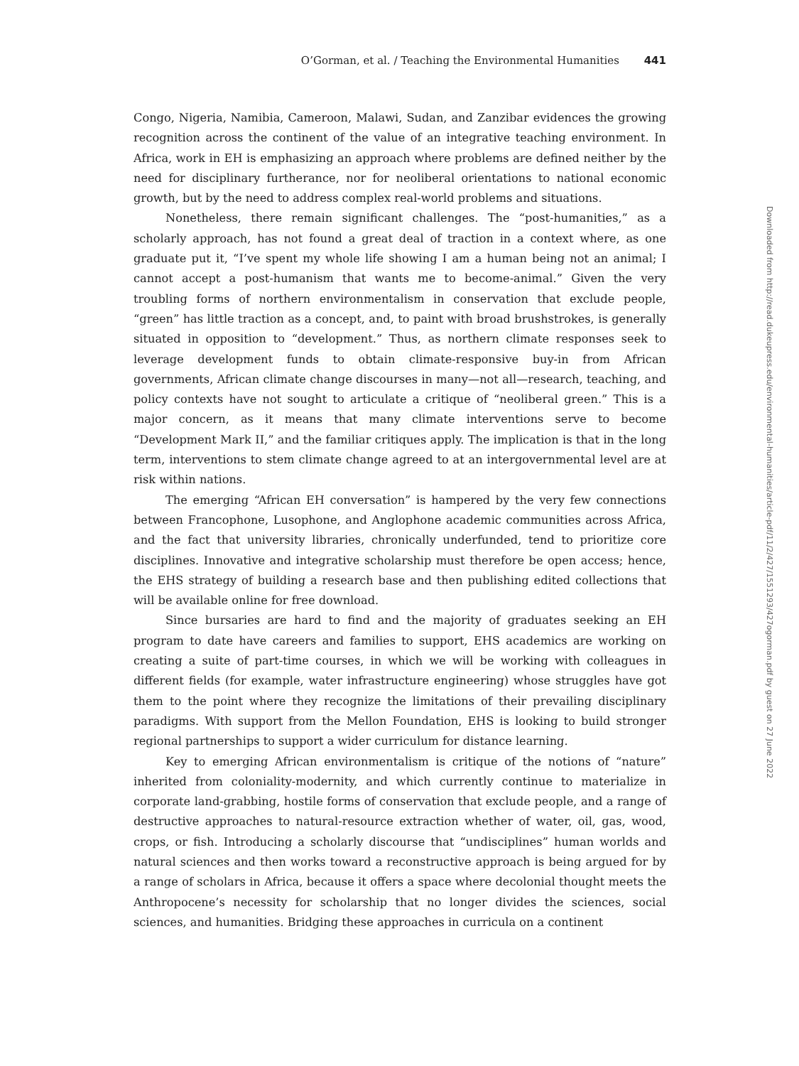O’Gorman, et al. / Teaching the Environmental Humanities 441
Congo, Nigeria, Namibia, Cameroon, Malawi, Sudan, and Zanzibar evidences the growing recognition across the continent of the value of an integrative teaching environment. In Africa, work in EH is emphasizing an approach where problems are defined neither by the need for disciplinary furtherance, nor for neoliberal orientations to national economic growth, but by the need to address complex real-world problems and situations.
Nonetheless, there remain significant challenges. The “post-humanities,” as a scholarly approach, has not found a great deal of traction in a context where, as one graduate put it, “I’ve spent my whole life showing I am a human being not an animal; I cannot accept a post-humanism that wants me to become-animal.” Given the very troubling forms of northern environmentalism in conservation that exclude people, “green” has little traction as a concept, and, to paint with broad brushstrokes, is generally situated in opposition to “development.” Thus, as northern climate responses seek to leverage development funds to obtain climate-responsive buy-in from African governments, African climate change discourses in many—not all—research, teaching, and policy contexts have not sought to articulate a critique of “neoliberal green.” This is a major concern, as it means that many climate interventions serve to become “Development Mark II,” and the familiar critiques apply. The implication is that in the long term, interventions to stem climate change agreed to at an intergovernmental level are at risk within nations.
The emerging “African EH conversation” is hampered by the very few connections between Francophone, Lusophone, and Anglophone academic communities across Africa, and the fact that university libraries, chronically underfunded, tend to prioritize core disciplines. Innovative and integrative scholarship must therefore be open access; hence, the EHS strategy of building a research base and then publishing edited collections that will be available online for free download.
Since bursaries are hard to find and the majority of graduates seeking an EH program to date have careers and families to support, EHS academics are working on creating a suite of part-time courses, in which we will be working with colleagues in different fields (for example, water infrastructure engineering) whose struggles have got them to the point where they recognize the limitations of their prevailing disciplinary paradigms. With support from the Mellon Foundation, EHS is looking to build stronger regional partnerships to support a wider curriculum for distance learning.
Key to emerging African environmentalism is critique of the notions of “nature” inherited from coloniality-modernity, and which currently continue to materialize in corporate land-grabbing, hostile forms of conservation that exclude people, and a range of destructive approaches to natural-resource extraction whether of water, oil, gas, wood, crops, or fish. Introducing a scholarly discourse that “undisciplines” human worlds and natural sciences and then works toward a reconstructive approach is being argued for by a range of scholars in Africa, because it offers a space where decolonial thought meets the Anthropocene’s necessity for scholarship that no longer divides the sciences, social sciences, and humanities. Bridging these approaches in curricula on a continent
Downloaded from http://read.dukeupress.edu/environmental-humanities/article-pdf/11/2/427/1551293/427ogorman.pdf by guest on 27 June 2022